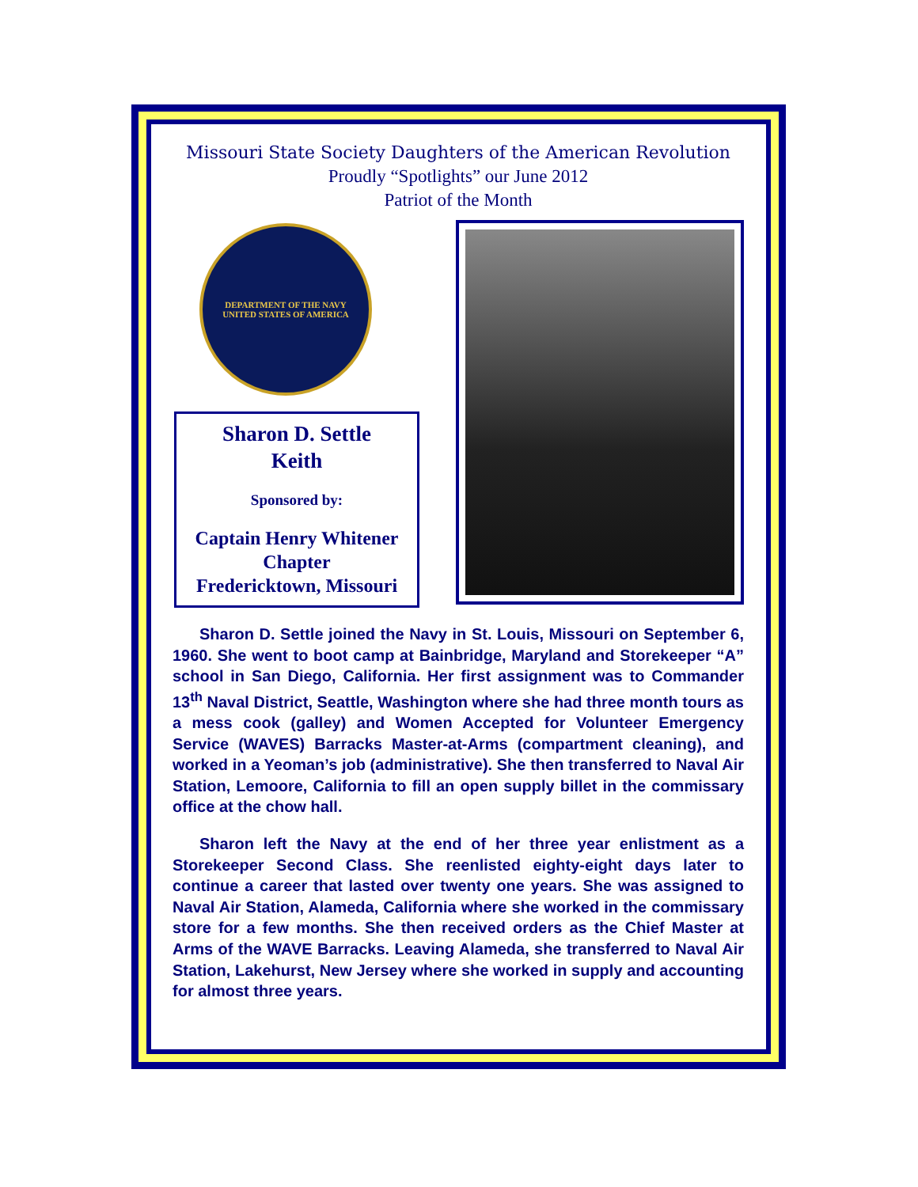Missouri State Society Daughters of the American Revolution
Proudly “Spotlights” our June 2012
Patriot of the Month
DEPARTMENT OF THE NAVY
UNITED STATES OF AMERICA
Sharon D. Settle
Keith
Sponsored by:
Captain Henry Whitener Chapter
Fredericktown, Missouri
Sharon D. Settle joined the Navy in St. Louis, Missouri on September 6, 1960. She went to boot camp at Bainbridge, Maryland and Storekeeper “A” school in San Diego, California. Her first assignment was to Commander 13<sup>th</sup> Naval District, Seattle, Washington where she had three month tours as a mess cook (galley) and Women Accepted for Volunteer Emergency Service (WAVES) Barracks Master-at-Arms (compartment cleaning), and worked in a Yeoman’s job (administrative). She then transferred to Naval Air Station, Lemoore, California to fill an open supply billet in the commissary office at the chow hall.
Sharon left the Navy at the end of her three year enlistment as a Storekeeper Second Class. She reenlisted eighty-eight days later to continue a career that lasted over twenty one years. She was assigned to Naval Air Station, Alameda, California where she worked in the commissary store for a few months. She then received orders as the Chief Master at Arms of the WAVE Barracks. Leaving Alameda, she transferred to Naval Air Station, Lakehurst, New Jersey where she worked in supply and accounting for almost three years.